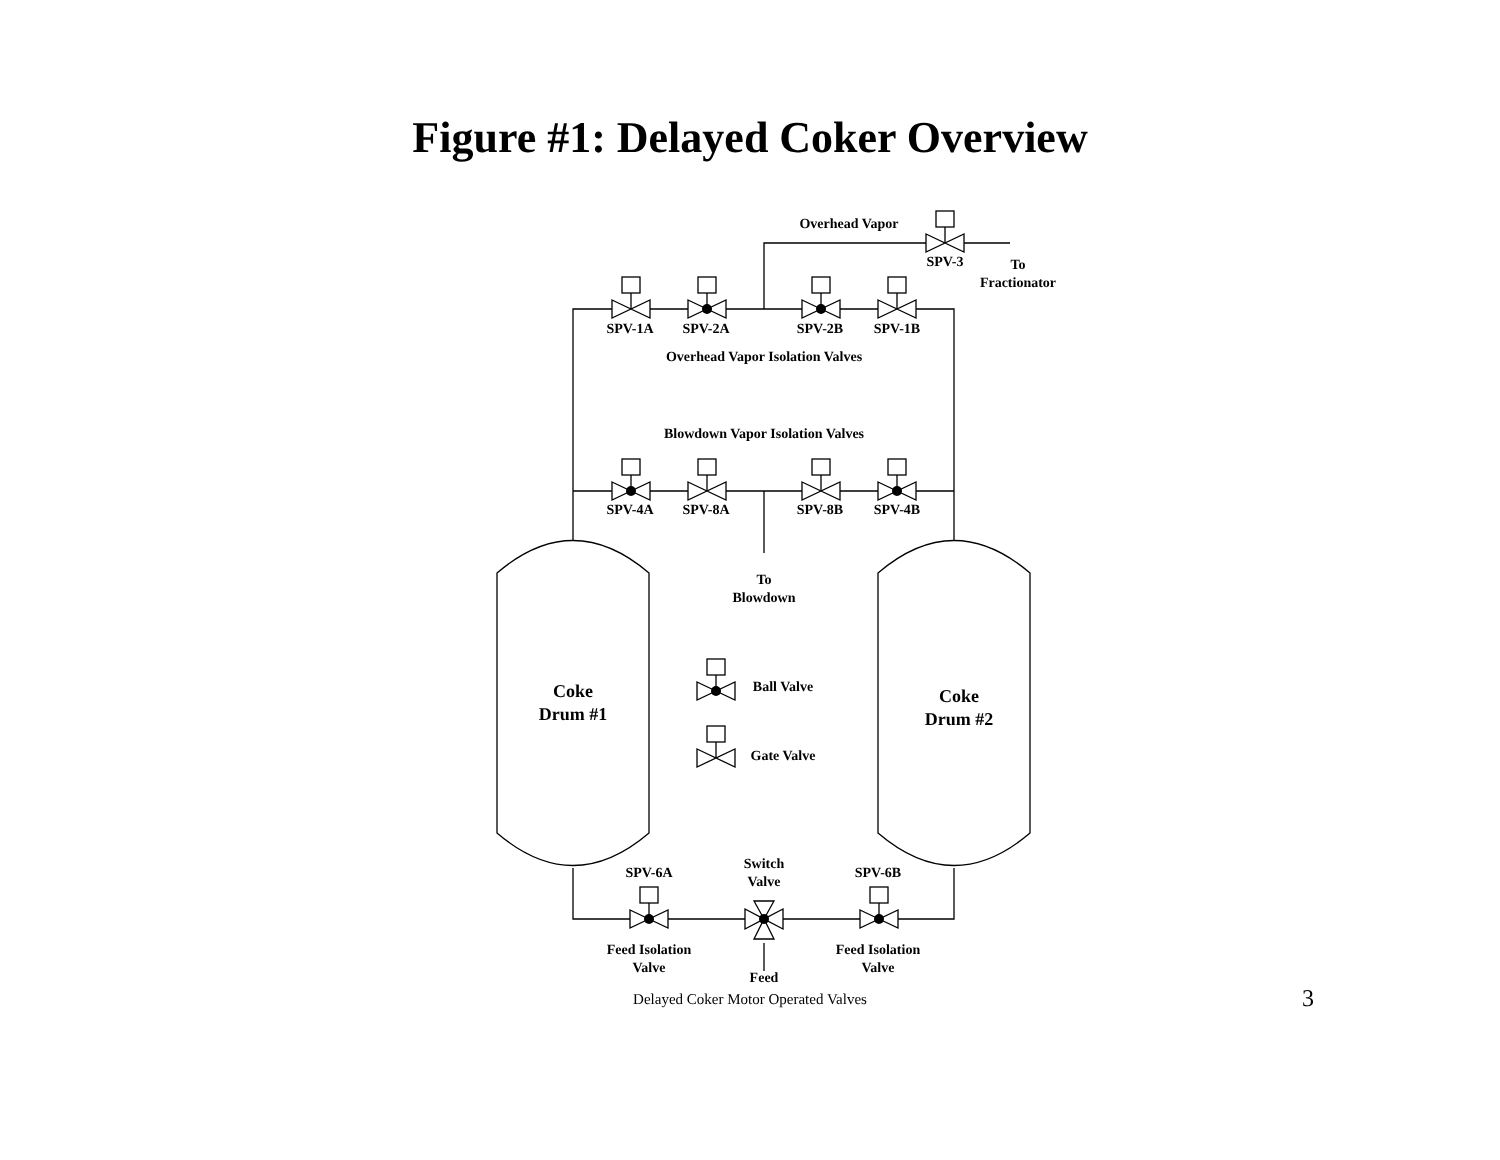Figure #1: Delayed Coker Overview
Overhead Vapor
SPV-3
To
Fractionator
SPV-1A
SPV-2A
SPV-2B
SPV-1B
Overhead Vapor Isolation Valves
Blowdown Vapor Isolation Valves
SPV-4A
SPV-8A
SPV-8B
SPV-4B
To
Blowdown
Coke
Drum #1
Coke
Drum #2
Ball Valve
Gate Valve
SPV-6A
Switch
Valve
SPV-6B
Feed Isolation
Valve
Feed
Feed Isolation
Valve
Delayed Coker Motor Operated Valves 3